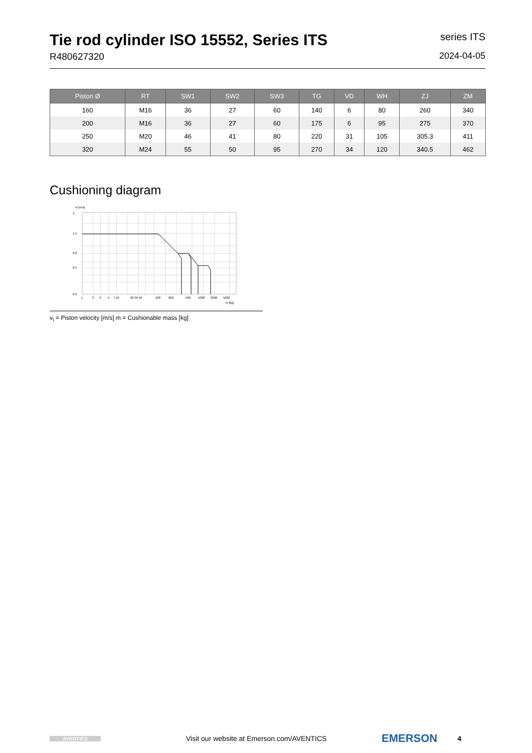Tie rod cylinder ISO 15552, Series ITS
R480627320
series ITS
2024-04-05
| Piston Ø | RT | SW1 | SW2 | SW3 | TG | VD | WH | ZJ | ZM |
| --- | --- | --- | --- | --- | --- | --- | --- | --- | --- |
| 160 | M16 | 36 | 27 | 60 | 140 | 6 | 80 | 260 | 340 |
| 200 | M16 | 36 | 27 | 60 | 175 | 6 | 95 | 275 | 370 |
| 250 | M20 | 46 | 41 | 80 | 220 | 31 | 105 | 305.3 | 411 |
| 320 | M24 | 55 | 50 | 95 | 270 | 34 | 120 | 340.5 | 462 |
Cushioning diagram
vt [m/s]
3
1.5
0.8
0.5
0.2
1
2
3
5
7 10
20 30 50
100
200
500
1000
2000
5000
m [kg]
v<sub>t</sub> = Piston velocity [m/s] m = Cushionable mass [kg]
AVENTICS
Visit our website at Emerson.com/AVENTICS
EMERSON
4